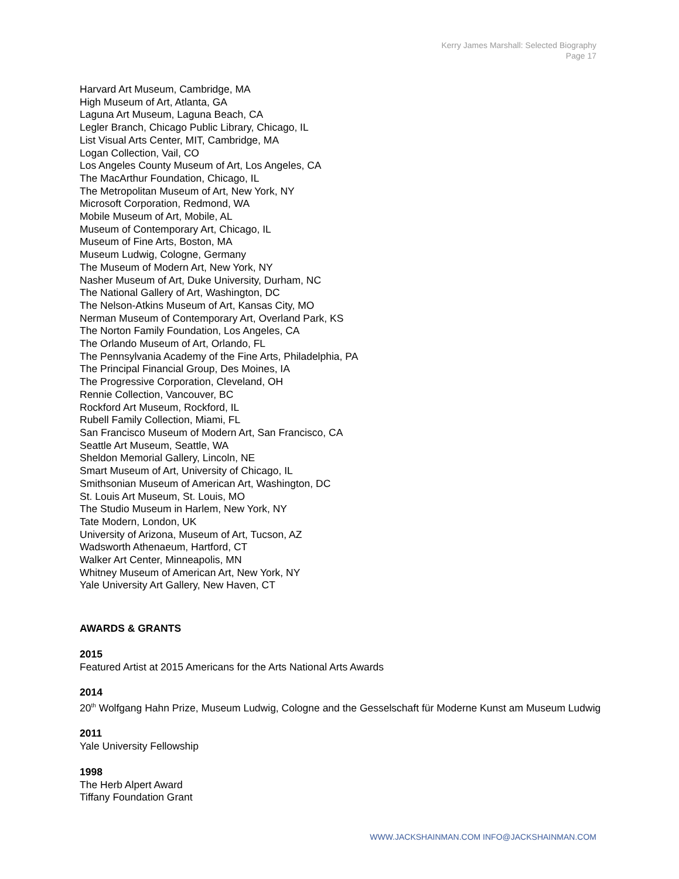Kerry James Marshall: Selected Biography
Page 17
Harvard Art Museum, Cambridge, MA
High Museum of Art, Atlanta, GA
Laguna Art Museum, Laguna Beach, CA
Legler Branch, Chicago Public Library, Chicago, IL
List Visual Arts Center, MIT, Cambridge, MA
Logan Collection, Vail, CO
Los Angeles County Museum of Art, Los Angeles, CA
The MacArthur Foundation, Chicago, IL
The Metropolitan Museum of Art, New York, NY
Microsoft Corporation, Redmond, WA
Mobile Museum of Art, Mobile, AL
Museum of Contemporary Art, Chicago, IL
Museum of Fine Arts, Boston, MA
Museum Ludwig, Cologne, Germany
The Museum of Modern Art, New York, NY
Nasher Museum of Art, Duke University, Durham, NC
The National Gallery of Art, Washington, DC
The Nelson-Atkins Museum of Art, Kansas City, MO
Nerman Museum of Contemporary Art, Overland Park, KS
The Norton Family Foundation, Los Angeles, CA
The Orlando Museum of Art, Orlando, FL
The Pennsylvania Academy of the Fine Arts, Philadelphia, PA
The Principal Financial Group, Des Moines, IA
The Progressive Corporation, Cleveland, OH
Rennie Collection, Vancouver, BC
Rockford Art Museum, Rockford, IL
Rubell Family Collection, Miami, FL
San Francisco Museum of Modern Art, San Francisco, CA
Seattle Art Museum, Seattle, WA
Sheldon Memorial Gallery, Lincoln, NE
Smart Museum of Art, University of Chicago, IL
Smithsonian Museum of American Art, Washington, DC
St. Louis Art Museum, St. Louis, MO
The Studio Museum in Harlem, New York, NY
Tate Modern, London, UK
University of Arizona, Museum of Art, Tucson, AZ
Wadsworth Athenaeum, Hartford, CT
Walker Art Center, Minneapolis, MN
Whitney Museum of American Art, New York, NY
Yale University Art Gallery, New Haven, CT
AWARDS & GRANTS
2015
Featured Artist at 2015 Americans for the Arts National Arts Awards
2014
20<sup>th</sup> Wolfgang Hahn Prize, Museum Ludwig, Cologne and the Gesselschaft für Moderne Kunst am Museum Ludwig
2011
Yale University Fellowship
1998
The Herb Alpert Award
Tiffany Foundation Grant
WWW.JACKSHAINMAN.COM INFO@JACKSHAINMAN.COM